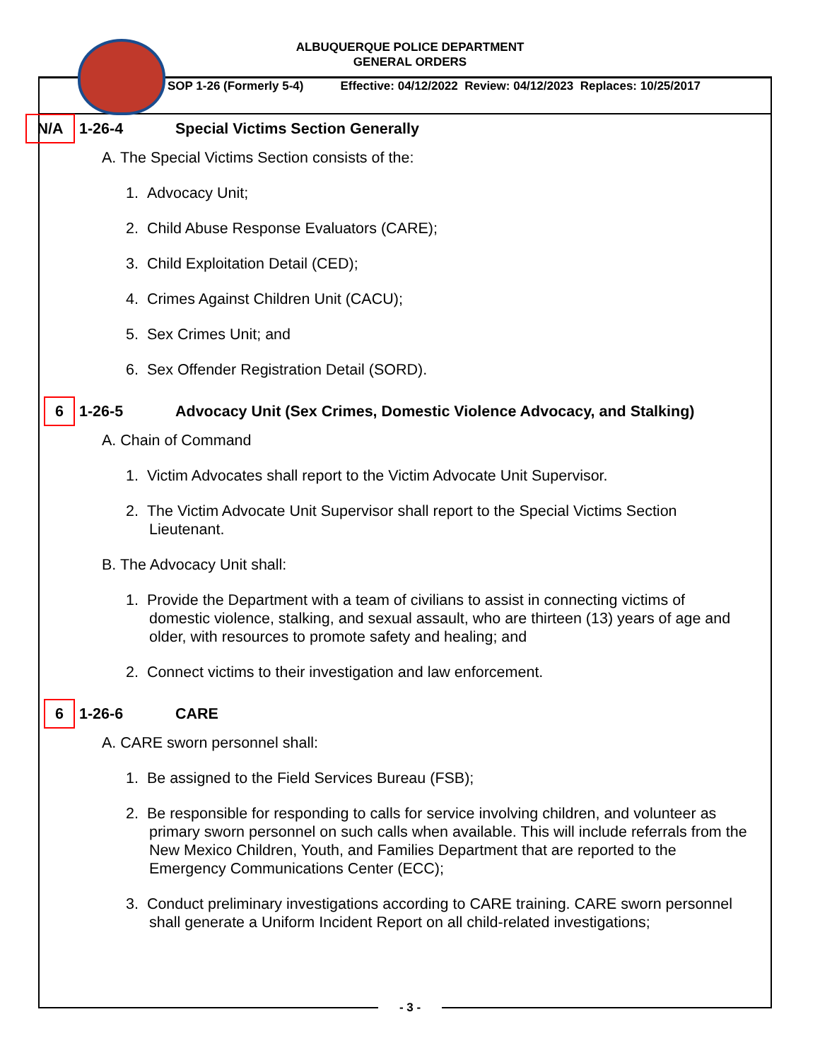ALBUQUERQUE POLICE DEPARTMENT
GENERAL ORDERS
SOP 1-26 (Formerly 5-4) Effective: 04/12/2022 Review: 04/12/2023 Replaces: 10/25/2017
N/A
1-26-4
Special Victims Section Generally
A. The Special Victims Section consists of the:
1. Advocacy Unit;
2. Child Abuse Response Evaluators (CARE);
3. Child Exploitation Detail (CED);
4. Crimes Against Children Unit (CACU);
5. Sex Crimes Unit; and
6. Sex Offender Registration Detail (SORD).
6
1-26-5
Advocacy Unit (Sex Crimes, Domestic Violence Advocacy, and Stalking)
A. Chain of Command
1. Victim Advocates shall report to the Victim Advocate Unit Supervisor.
2. The Victim Advocate Unit Supervisor shall report to the Special Victims Section Lieutenant.
B. The Advocacy Unit shall:
1. Provide the Department with a team of civilians to assist in connecting victims of domestic violence, stalking, and sexual assault, who are thirteen (13) years of age and older, with resources to promote safety and healing; and
2. Connect victims to their investigation and law enforcement.
6
1-26-6 CARE
A. CARE sworn personnel shall:
1. Be assigned to the Field Services Bureau (FSB);
2. Be responsible for responding to calls for service involving children, and volunteer as primary sworn personnel on such calls when available. This will include referrals from the New Mexico Children, Youth, and Families Department that are reported to the Emergency Communications Center (ECC);
3. Conduct preliminary investigations according to CARE training. CARE sworn personnel shall generate a Uniform Incident Report on all child-related investigations;
- 3 -